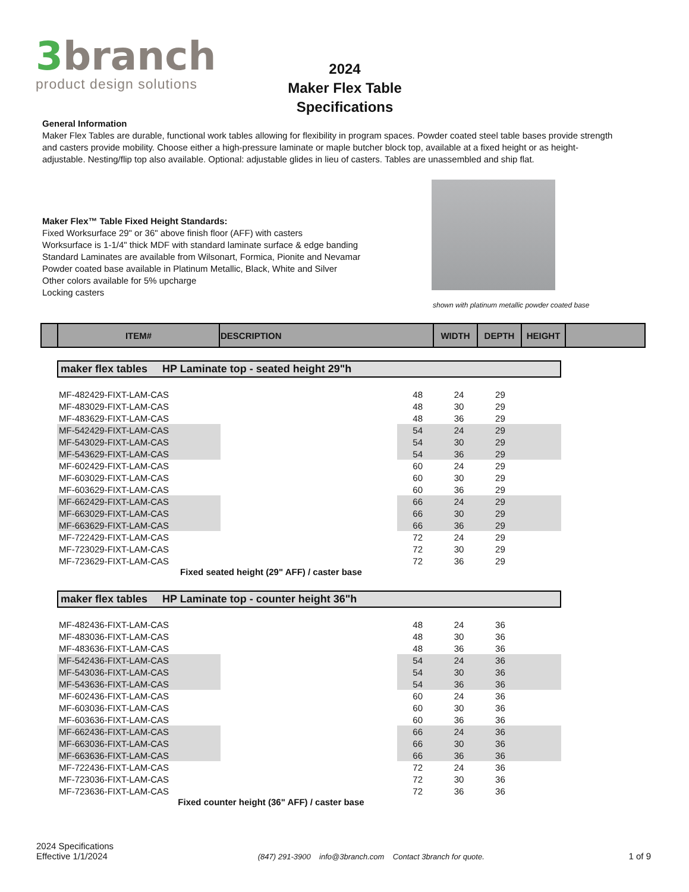3branch
product design solutions
2024
Maker Flex Table
Specifications
General Information
Maker Flex Tables are durable, functional work tables allowing for flexibility in program spaces. Powder coated steel table bases provide strength and casters provide mobility. Choose either a high-pressure laminate or maple butcher block top, available at a fixed height or as height-adjustable. Nesting/flip top also available. Optional: adjustable glides in lieu of casters. Tables are unassembled and ship flat.
Maker Flex™ Table Fixed Height Standards:
Fixed Worksurface 29" or 36" above finish floor (AFF) with casters
Worksurface is 1-1/4" thick MDF with standard laminate surface & edge banding
Standard Laminates are available from Wilsonart, Formica, Pionite and Nevamar
Powder coated base available in Platinum Metallic, Black, White and Silver
Other colors available for 5% upcharge
Locking casters
shown with platinum metallic powder coated base
| | ITEM# | DESCRIPTION | WIDTH | DEPTH | HEIGHT | |
maker flex tables HP Laminate top - seated height 29"h
| MF-482429-FIXT-LAM-CAS | | 48 | 24 | 29 | |
| MF-483029-FIXT-LAM-CAS | | 48 | 30 | 29 | |
| MF-483629-FIXT-LAM-CAS | | 48 | 36 | 29 | |
| MF-542429-FIXT-LAM-CAS | | 54 | 24 | 29 | |
| MF-543029-FIXT-LAM-CAS | | 54 | 30 | 29 | |
| MF-543629-FIXT-LAM-CAS | | 54 | 36 | 29 | |
| MF-602429-FIXT-LAM-CAS | | 60 | 24 | 29 | |
| MF-603029-FIXT-LAM-CAS | | 60 | 30 | 29 | |
| MF-603629-FIXT-LAM-CAS | | 60 | 36 | 29 | |
| MF-662429-FIXT-LAM-CAS | | 66 | 24 | 29 | |
| MF-663029-FIXT-LAM-CAS | | 66 | 30 | 29 | |
| MF-663629-FIXT-LAM-CAS | | 66 | 36 | 29 | |
| MF-722429-FIXT-LAM-CAS | | 72 | 24 | 29 | |
| MF-723029-FIXT-LAM-CAS | | 72 | 30 | 29 | |
| MF-723629-FIXT-LAM-CAS | | 72 | 36 | 29 | |
Fixed seated height (29" AFF) / caster base
maker flex tables HP Laminate top - counter height 36"h
| MF-482436-FIXT-LAM-CAS | | 48 | 24 | 36 | |
| MF-483036-FIXT-LAM-CAS | | 48 | 30 | 36 | |
| MF-483636-FIXT-LAM-CAS | | 48 | 36 | 36 | |
| MF-542436-FIXT-LAM-CAS | | 54 | 24 | 36 | |
| MF-543036-FIXT-LAM-CAS | | 54 | 30 | 36 | |
| MF-543636-FIXT-LAM-CAS | | 54 | 36 | 36 | |
| MF-602436-FIXT-LAM-CAS | | 60 | 24 | 36 | |
| MF-603036-FIXT-LAM-CAS | | 60 | 30 | 36 | |
| MF-603636-FIXT-LAM-CAS | | 60 | 36 | 36 | |
| MF-662436-FIXT-LAM-CAS | | 66 | 24 | 36 | |
| MF-663036-FIXT-LAM-CAS | | 66 | 30 | 36 | |
| MF-663636-FIXT-LAM-CAS | | 66 | 36 | 36 | |
| MF-722436-FIXT-LAM-CAS | | 72 | 24 | 36 | |
| MF-723036-FIXT-LAM-CAS | | 72 | 30 | 36 | |
| MF-723636-FIXT-LAM-CAS | | 72 | 36 | 36 | |
Fixed counter height (36" AFF) / caster base
2024 Specifications
Effective 1/1/2024
(847) 291-3900 info@3branch.com Contact 3branch for quote.
1 of 9